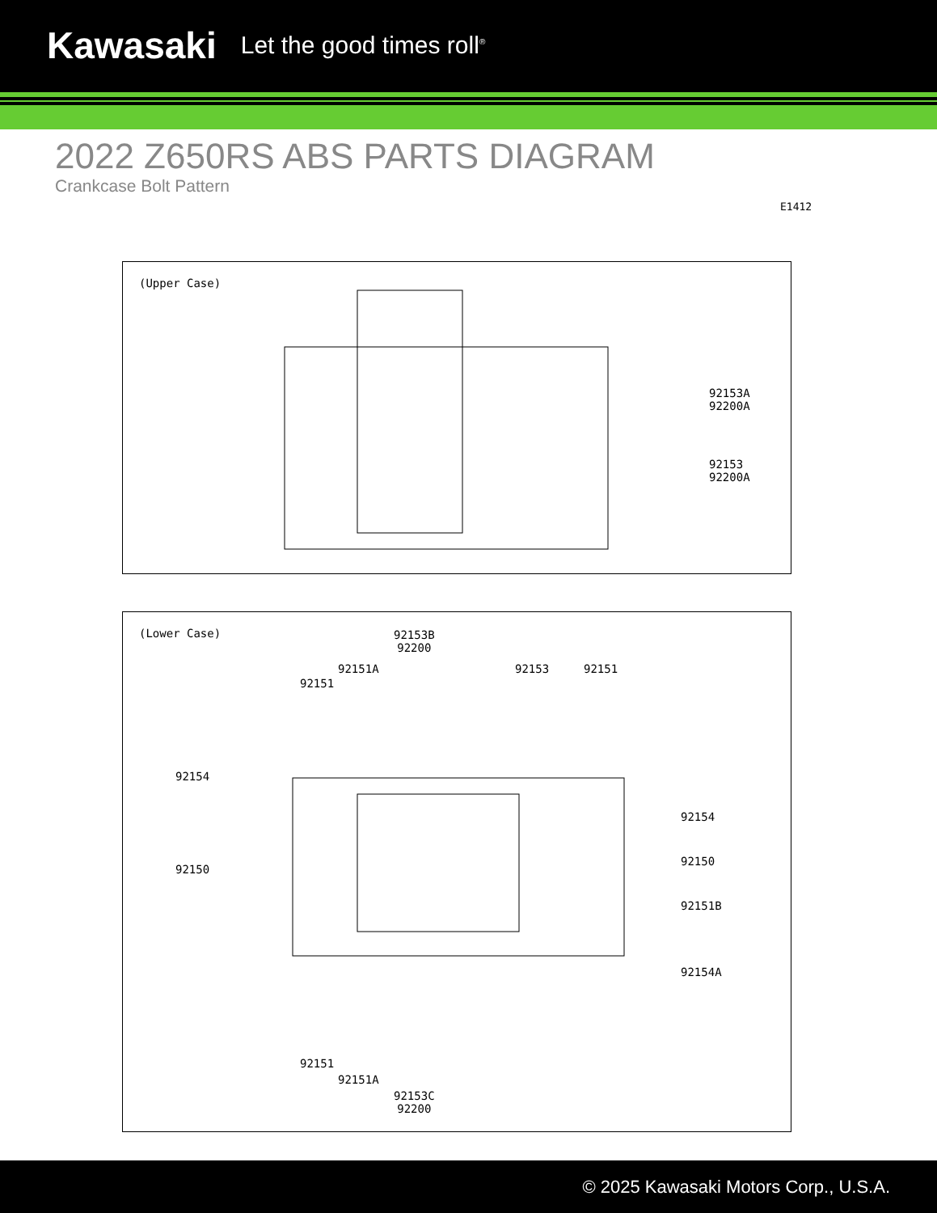Kawasaki Let the good times roll<sup>®</sup>
2022 Z650RS ABS PARTS DIAGRAM
Crankcase Bolt Pattern
E1412
(Upper Case)
92153A
92200A
92153
92200A
(Lower Case)
92153B
92200
92151A
92151
92153 92151
92154
92150
92154
92150
92151B
92154A
92151
92151A
92153C
92200
© 2025 Kawasaki Motors Corp., U.S.A.